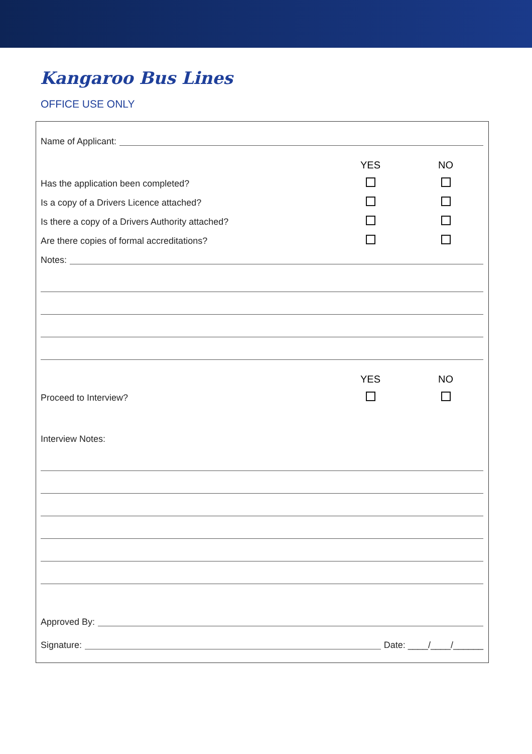Kangaroo Bus Lines
OFFICE USE ONLY
Name of Applicant:
YES NO
Has the application been completed?
Is a copy of a Drivers Licence attached?
Is there a copy of a Drivers Authority attached?
Are there copies of formal accreditations?
Notes:
YES NO
Proceed to Interview?
Interview Notes:
Approved By:
Signature: Date: ____/____/______